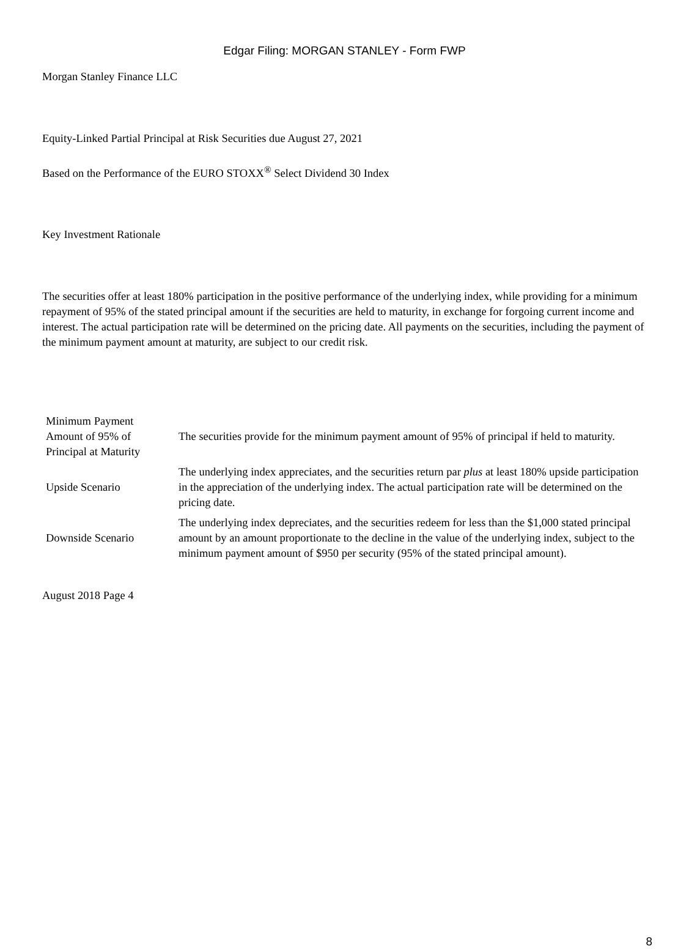Edgar Filing: MORGAN STANLEY - Form FWP
Morgan Stanley Finance LLC
Equity-Linked Partial Principal at Risk Securities due August 27, 2021
Based on the Performance of the EURO STOXX<sup>®</sup> Select Dividend 30 Index
Key Investment Rationale
The securities offer at least 180% participation in the positive performance of the underlying index, while providing for a minimum repayment of 95% of the stated principal amount if the securities are held to maturity, in exchange for forgoing current income and interest. The actual participation rate will be determined on the pricing date. All payments on the securities, including the payment of the minimum payment amount at maturity, are subject to our credit risk.
| Minimum Payment Amount of 95% of Principal at Maturity | The securities provide for the minimum payment amount of 95% of principal if held to maturity. |
| Upside Scenario | The underlying index appreciates, and the securities return par plus at least 180% upside participation in the appreciation of the underlying index. The actual participation rate will be determined on the pricing date. |
| Downside Scenario | The underlying index depreciates, and the securities redeem for less than the $1,000 stated principal amount by an amount proportionate to the decline in the value of the underlying index, subject to the minimum payment amount of $950 per security (95% of the stated principal amount). |
August 2018 Page 4
8